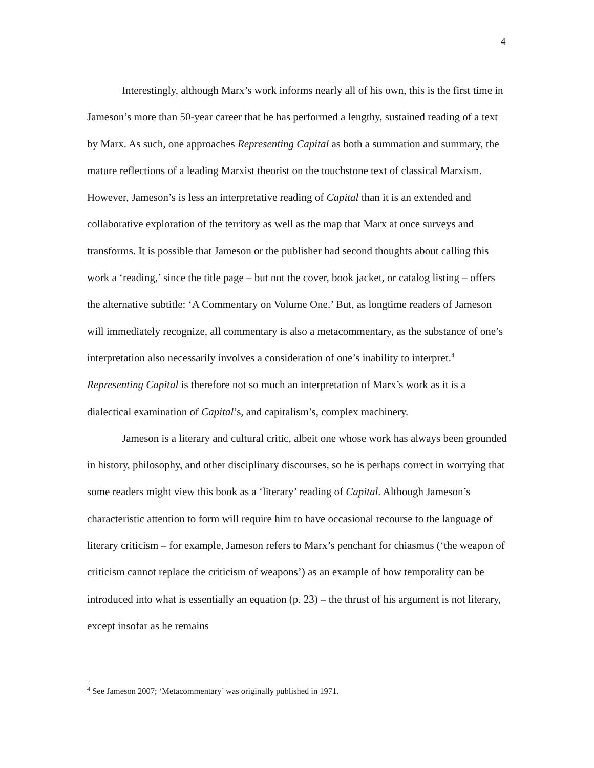4
Interestingly, although Marx’s work informs nearly all of his own, this is the first time in Jameson’s more than 50-year career that he has performed a lengthy, sustained reading of a text by Marx. As such, one approaches Representing Capital as both a summation and summary, the mature reflections of a leading Marxist theorist on the touchstone text of classical Marxism. However, Jameson’s is less an interpretative reading of Capital than it is an extended and collaborative exploration of the territory as well as the map that Marx at once surveys and transforms. It is possible that Jameson or the publisher had second thoughts about calling this work a ‘reading,’ since the title page – but not the cover, book jacket, or catalog listing – offers the alternative subtitle: ‘A Commentary on Volume One.’ But, as longtime readers of Jameson will immediately recognize, all commentary is also a metacommentary, as the substance of one’s interpretation also necessarily involves a consideration of one’s inability to interpret.<sup>4</sup> Representing Capital is therefore not so much an interpretation of Marx’s work as it is a dialectical examination of Capital’s, and capitalism’s, complex machinery.
Jameson is a literary and cultural critic, albeit one whose work has always been grounded in history, philosophy, and other disciplinary discourses, so he is perhaps correct in worrying that some readers might view this book as a ‘literary’ reading of Capital. Although Jameson’s characteristic attention to form will require him to have occasional recourse to the language of literary criticism – for example, Jameson refers to Marx’s penchant for chiasmus (‘the weapon of criticism cannot replace the criticism of weapons’) as an example of how temporality can be introduced into what is essentially an equation (p. 23) – the thrust of his argument is not literary, except insofar as he remains
<sup>4</sup> See Jameson 2007; ‘Metacommentary’ was originally published in 1971.